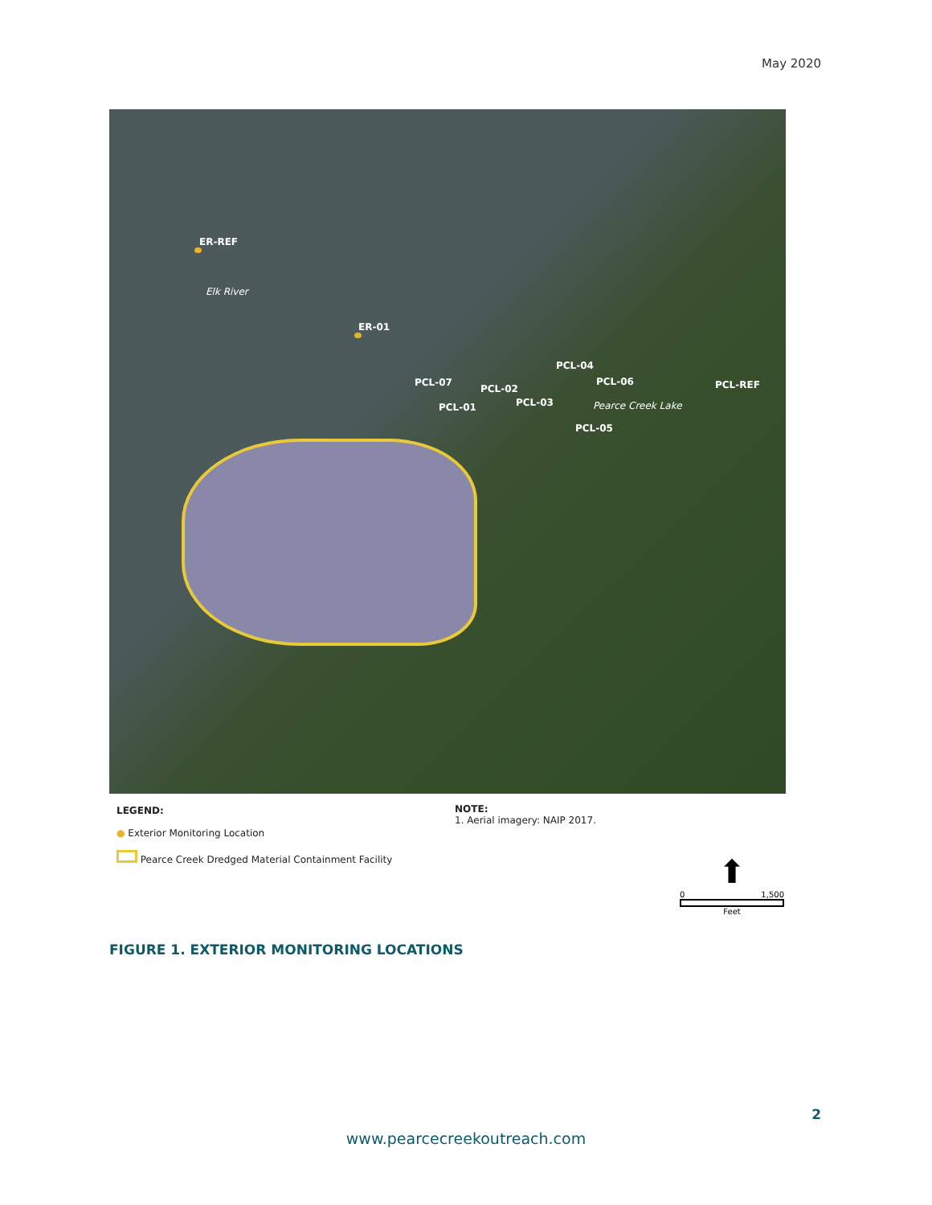May 2020
ER-REF
Elk River
ER-01
PCL-04
PCL-07 PCL-06 PCL-REF
PCL-02
PCL-03 Pearce Creek Lake
PCL-01
PCL-05
LEGEND:
● Exterior Monitoring Location
Pearce Creek Dredged Material Containment Facility
NOTE:
1. Aerial imagery: NAIP 2017.
⬆
0 1,500
Feet
FIGURE 1. EXTERIOR MONITORING LOCATIONS
2
www.pearcecreekoutreach.com